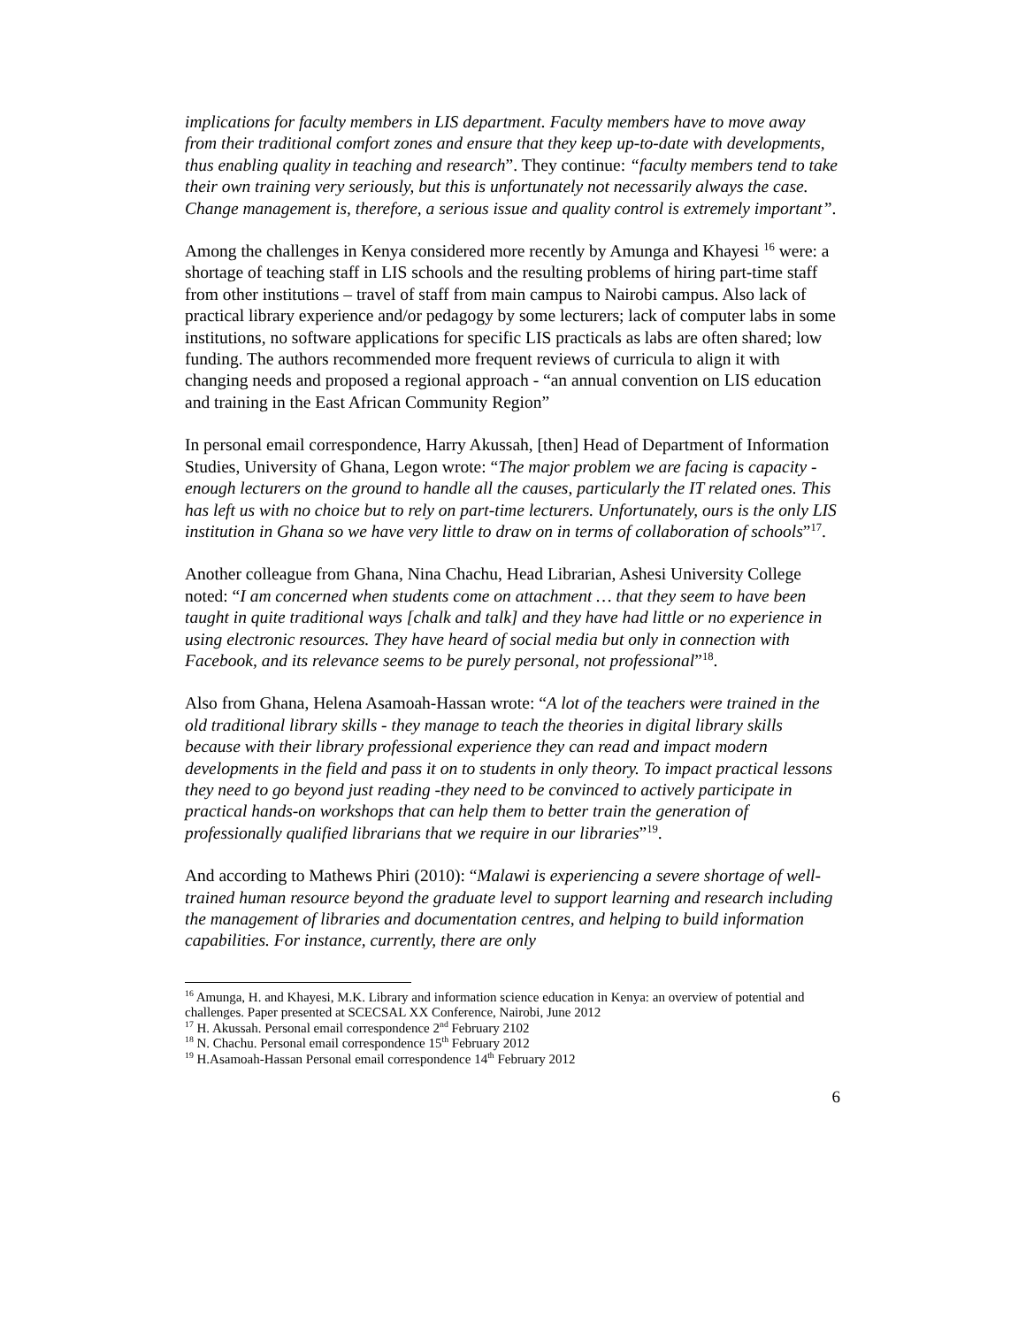implications for faculty members in LIS department. Faculty members have to move away from their traditional comfort zones and ensure that they keep up-to-date with developments, thus enabling quality in teaching and research”. They continue: “faculty members tend to take their own training very seriously, but this is unfortunately not necessarily always the case. Change management is, therefore, a serious issue and quality control is extremely important”.
Among the challenges in Kenya considered more recently by Amunga and Khayesi <sup>16</sup> were: a shortage of teaching staff in LIS schools and the resulting problems of hiring part-time staff from other institutions – travel of staff from main campus to Nairobi campus. Also lack of practical library experience and/or pedagogy by some lecturers; lack of computer labs in some institutions, no software applications for specific LIS practicals as labs are often shared; low funding. The authors recommended more frequent reviews of curricula to align it with changing needs and proposed a regional approach - “an annual convention on LIS education and training in the East African Community Region”
In personal email correspondence, Harry Akussah, [then] Head of Department of Information Studies, University of Ghana, Legon wrote: “The major problem we are facing is capacity - enough lecturers on the ground to handle all the causes, particularly the IT related ones. This has left us with no choice but to rely on part-time lecturers. Unfortunately, ours is the only LIS institution in Ghana so we have very little to draw on in terms of collaboration of schools”<sup>17</sup>.
Another colleague from Ghana, Nina Chachu, Head Librarian, Ashesi University College noted: “I am concerned when students come on attachment … that they seem to have been taught in quite traditional ways [chalk and talk] and they have had little or no experience in using electronic resources. They have heard of social media but only in connection with Facebook, and its relevance seems to be purely personal, not professional”<sup>18</sup>.
Also from Ghana, Helena Asamoah-Hassan wrote: “A lot of the teachers were trained in the old traditional library skills - they manage to teach the theories in digital library skills because with their library professional experience they can read and impact modern developments in the field and pass it on to students in only theory. To impact practical lessons they need to go beyond just reading -they need to be convinced to actively participate in practical hands-on workshops that can help them to better train the generation of professionally qualified librarians that we require in our libraries”<sup>19</sup>.
And according to Mathews Phiri (2010): “Malawi is experiencing a severe shortage of well-trained human resource beyond the graduate level to support learning and research including the management of libraries and documentation centres, and helping to build information capabilities. For instance, currently, there are only
<sup>16</sup> Amunga, H. and Khayesi, M.K. Library and information science education in Kenya: an overview of potential and challenges. Paper presented at SCECSAL XX Conference, Nairobi, June 2012
<sup>17</sup> H. Akussah. Personal email correspondence 2<sup>nd</sup> February 2102
<sup>18</sup> N. Chachu. Personal email correspondence 15<sup>th</sup> February 2012
<sup>19</sup> H.Asamoah-Hassan Personal email correspondence 14<sup>th</sup> February 2012
6